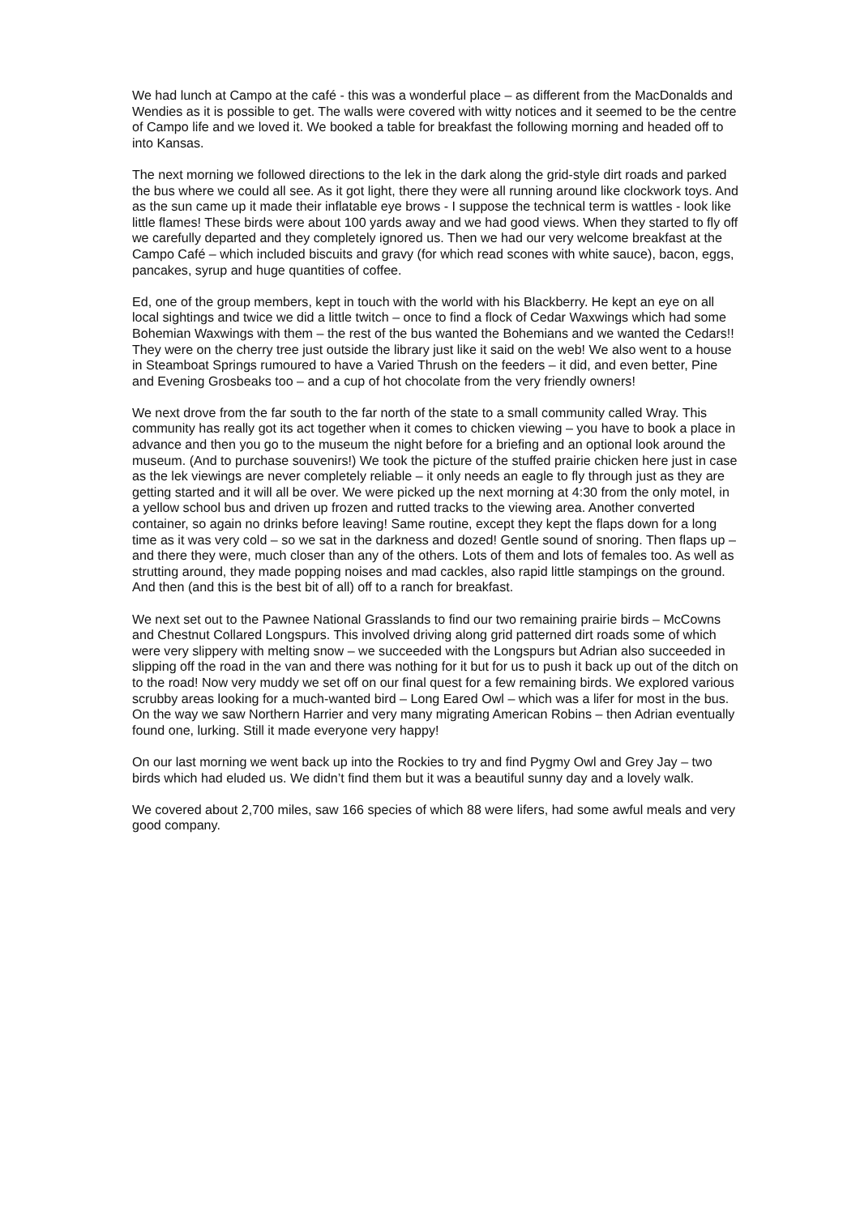We had lunch at Campo at the café - this was a wonderful place – as different from the MacDonalds and Wendies as it is possible to get. The walls were covered with witty notices and it seemed to be the centre of Campo life and we loved it. We booked a table for breakfast the following morning and headed off to into Kansas.
The next morning we followed directions to the lek in the dark along the grid-style dirt roads and parked the bus where we could all see. As it got light, there they were all running around like clockwork toys. And as the sun came up it made their inflatable eye brows - I suppose the technical term is wattles - look like little flames! These birds were about 100 yards away and we had good views. When they started to fly off we carefully departed and they completely ignored us. Then we had our very welcome breakfast at the Campo Café – which included biscuits and gravy (for which read scones with white sauce), bacon, eggs, pancakes, syrup and huge quantities of coffee.
Ed, one of the group members, kept in touch with the world with his Blackberry. He kept an eye on all local sightings and twice we did a little twitch – once to find a flock of Cedar Waxwings which had some Bohemian Waxwings with them – the rest of the bus wanted the Bohemians and we wanted the Cedars!! They were on the cherry tree just outside the library just like it said on the web! We also went to a house in Steamboat Springs rumoured to have a Varied Thrush on the feeders – it did, and even better, Pine and Evening Grosbeaks too – and a cup of hot chocolate from the very friendly owners!
We next drove from the far south to the far north of the state to a small community called Wray. This community has really got its act together when it comes to chicken viewing – you have to book a place in advance and then you go to the museum the night before for a briefing and an optional look around the museum. (And to purchase souvenirs!) We took the picture of the stuffed prairie chicken here just in case as the lek viewings are never completely reliable – it only needs an eagle to fly through just as they are getting started and it will all be over. We were picked up the next morning at 4:30 from the only motel, in a yellow school bus and driven up frozen and rutted tracks to the viewing area. Another converted container, so again no drinks before leaving! Same routine, except they kept the flaps down for a long time as it was very cold – so we sat in the darkness and dozed! Gentle sound of snoring. Then flaps up – and there they were, much closer than any of the others. Lots of them and lots of females too. As well as strutting around, they made popping noises and mad cackles, also rapid little stampings on the ground. And then (and this is the best bit of all) off to a ranch for breakfast.
We next set out to the Pawnee National Grasslands to find our two remaining prairie birds – McCowns and Chestnut Collared Longspurs. This involved driving along grid patterned dirt roads some of which were very slippery with melting snow – we succeeded with the Longspurs but Adrian also succeeded in slipping off the road in the van and there was nothing for it but for us to push it back up out of the ditch on to the road! Now very muddy we set off on our final quest for a few remaining birds. We explored various scrubby areas looking for a much-wanted bird – Long Eared Owl – which was a lifer for most in the bus. On the way we saw Northern Harrier and very many migrating American Robins – then Adrian eventually found one, lurking. Still it made everyone very happy!
On our last morning we went back up into the Rockies to try and find Pygmy Owl and Grey Jay – two birds which had eluded us. We didn’t find them but it was a beautiful sunny day and a lovely walk.
We covered about 2,700 miles, saw 166 species of which 88 were lifers, had some awful meals and very good company.